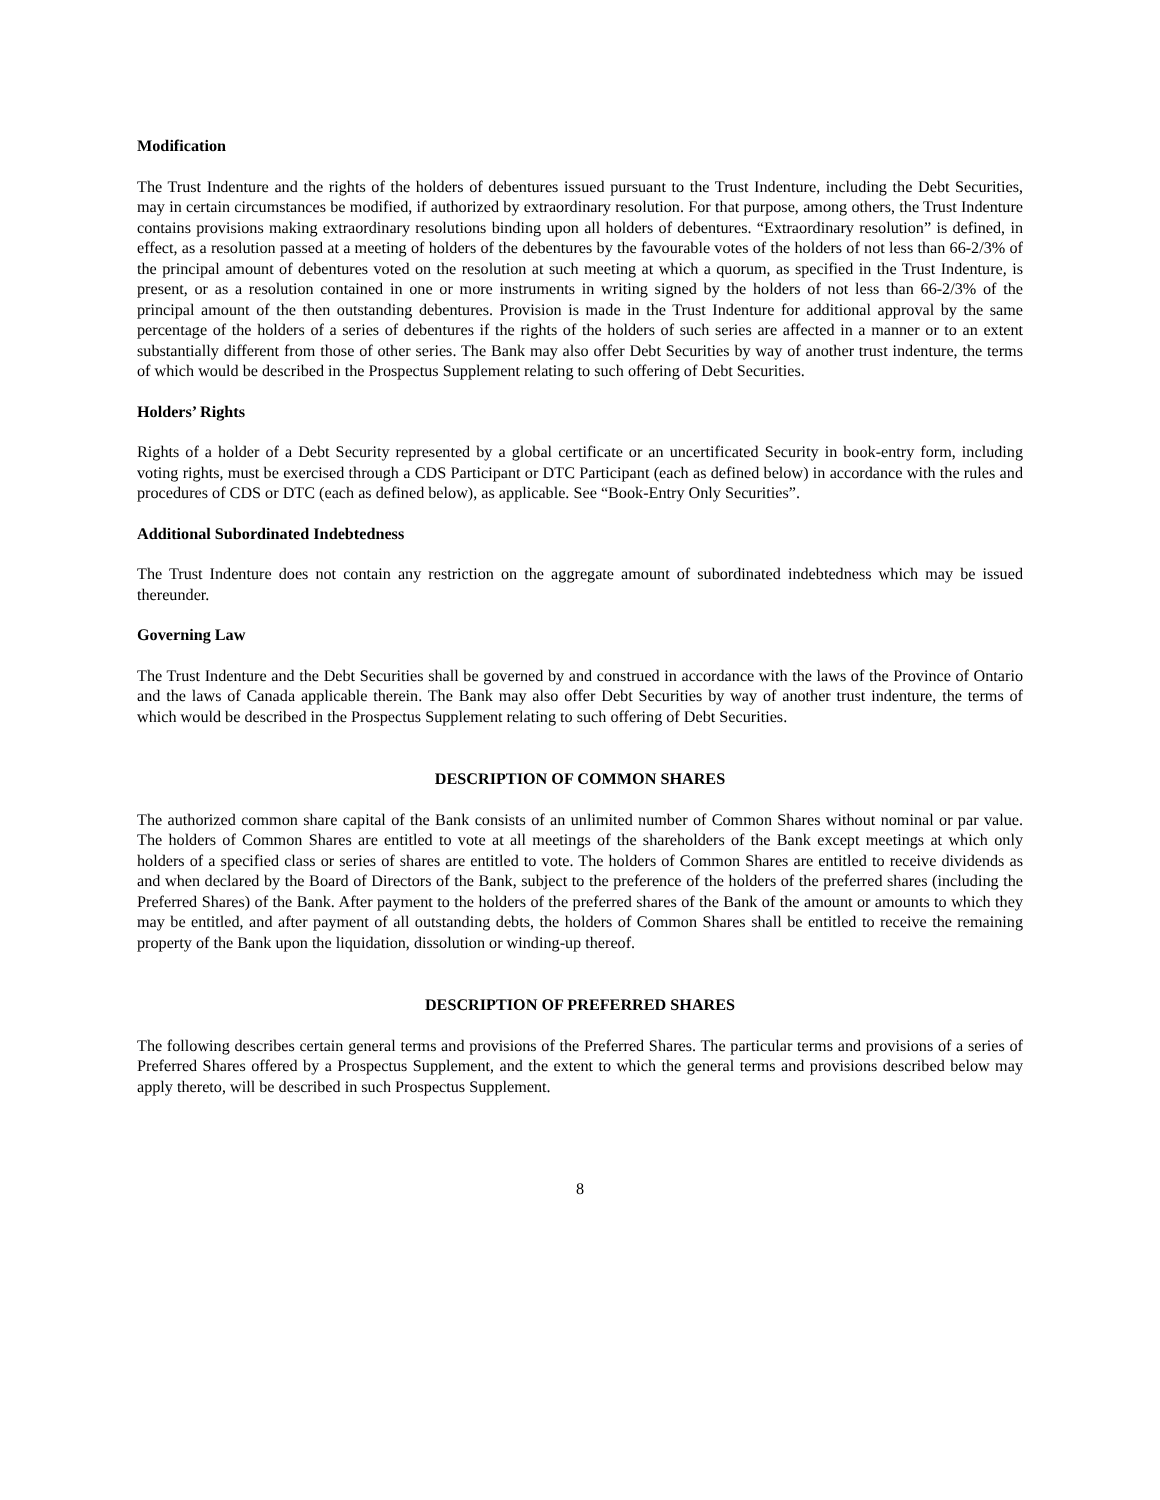Modification
The Trust Indenture and the rights of the holders of debentures issued pursuant to the Trust Indenture, including the Debt Securities, may in certain circumstances be modified, if authorized by extraordinary resolution. For that purpose, among others, the Trust Indenture contains provisions making extraordinary resolutions binding upon all holders of debentures. “Extraordinary resolution” is defined, in effect, as a resolution passed at a meeting of holders of the debentures by the favourable votes of the holders of not less than 66-2/3% of the principal amount of debentures voted on the resolution at such meeting at which a quorum, as specified in the Trust Indenture, is present, or as a resolution contained in one or more instruments in writing signed by the holders of not less than 66-2/3% of the principal amount of the then outstanding debentures. Provision is made in the Trust Indenture for additional approval by the same percentage of the holders of a series of debentures if the rights of the holders of such series are affected in a manner or to an extent substantially different from those of other series. The Bank may also offer Debt Securities by way of another trust indenture, the terms of which would be described in the Prospectus Supplement relating to such offering of Debt Securities.
Holders’ Rights
Rights of a holder of a Debt Security represented by a global certificate or an uncertificated Security in book-entry form, including voting rights, must be exercised through a CDS Participant or DTC Participant (each as defined below) in accordance with the rules and procedures of CDS or DTC (each as defined below), as applicable. See “Book-Entry Only Securities”.
Additional Subordinated Indebtedness
The Trust Indenture does not contain any restriction on the aggregate amount of subordinated indebtedness which may be issued thereunder.
Governing Law
The Trust Indenture and the Debt Securities shall be governed by and construed in accordance with the laws of the Province of Ontario and the laws of Canada applicable therein. The Bank may also offer Debt Securities by way of another trust indenture, the terms of which would be described in the Prospectus Supplement relating to such offering of Debt Securities.
DESCRIPTION OF COMMON SHARES
The authorized common share capital of the Bank consists of an unlimited number of Common Shares without nominal or par value. The holders of Common Shares are entitled to vote at all meetings of the shareholders of the Bank except meetings at which only holders of a specified class or series of shares are entitled to vote. The holders of Common Shares are entitled to receive dividends as and when declared by the Board of Directors of the Bank, subject to the preference of the holders of the preferred shares (including the Preferred Shares) of the Bank. After payment to the holders of the preferred shares of the Bank of the amount or amounts to which they may be entitled, and after payment of all outstanding debts, the holders of Common Shares shall be entitled to receive the remaining property of the Bank upon the liquidation, dissolution or winding-up thereof.
DESCRIPTION OF PREFERRED SHARES
The following describes certain general terms and provisions of the Preferred Shares. The particular terms and provisions of a series of Preferred Shares offered by a Prospectus Supplement, and the extent to which the general terms and provisions described below may apply thereto, will be described in such Prospectus Supplement.
8